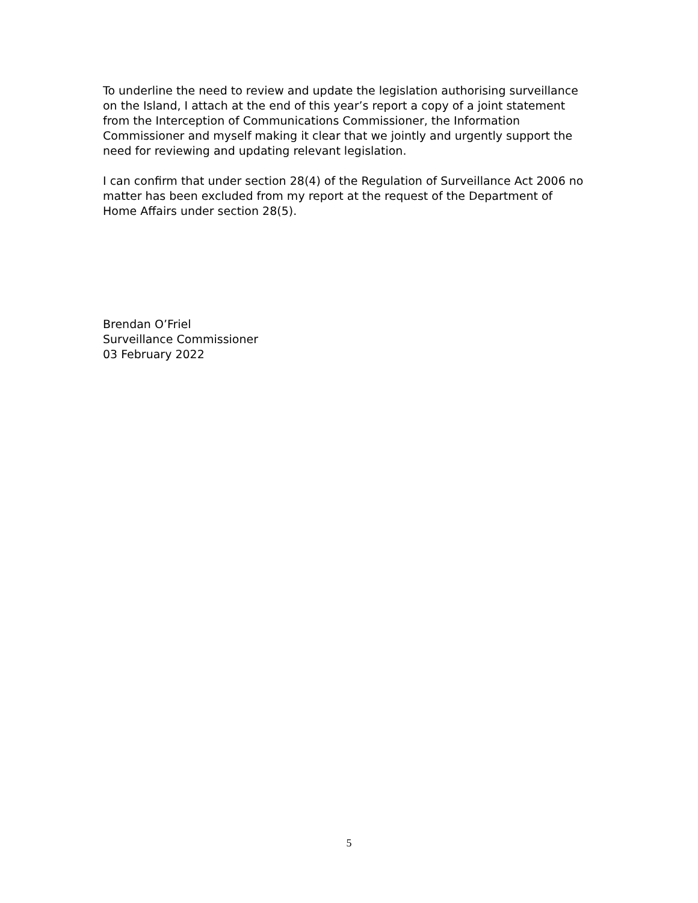To underline the need to review and update the legislation authorising surveillance on the Island, I attach at the end of this year’s report a copy of a joint statement from the Interception of Communications Commissioner, the Information Commissioner and myself making it clear that we jointly and urgently support the need for reviewing and updating relevant legislation.
I can confirm that under section 28(4) of the Regulation of Surveillance Act 2006 no matter has been excluded from my report at the request of the Department of Home Affairs under section 28(5).
Brendan O’Friel
Surveillance Commissioner
03 February 2022
5